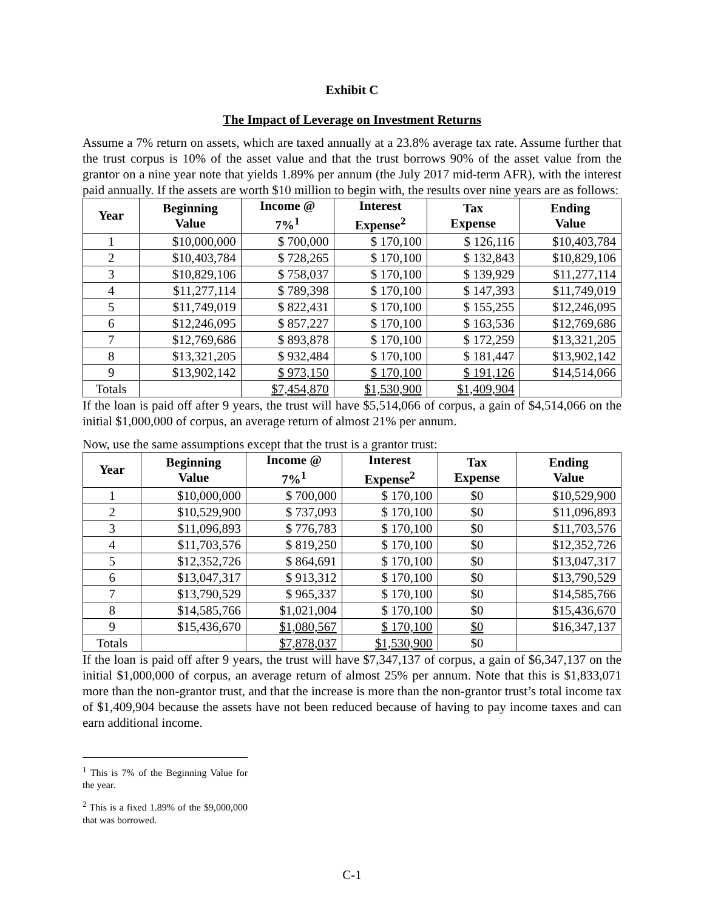Exhibit C
The Impact of Leverage on Investment Returns
Assume a 7% return on assets, which are taxed annually at a 23.8% average tax rate. Assume further that the trust corpus is 10% of the asset value and that the trust borrows 90% of the asset value from the grantor on a nine year note that yields 1.89% per annum (the July 2017 mid-term AFR), with the interest paid annually. If the assets are worth $10 million to begin with, the results over nine years are as follows:
| Year | Beginning Value | Income @ 7%<sup>1</sup> | Interest Expense<sup>2</sup> | Tax Expense | Ending Value |
| --- | --- | --- | --- | --- | --- |
| 1 | $10,000,000 | $ 700,000 | $ 170,100 | $ 126,116 | $10,403,784 |
| 2 | $10,403,784 | $ 728,265 | $ 170,100 | $ 132,843 | $10,829,106 |
| 3 | $10,829,106 | $ 758,037 | $ 170,100 | $ 139,929 | $11,277,114 |
| 4 | $11,277,114 | $ 789,398 | $ 170,100 | $ 147,393 | $11,749,019 |
| 5 | $11,749,019 | $ 822,431 | $ 170,100 | $ 155,255 | $12,246,095 |
| 6 | $12,246,095 | $ 857,227 | $ 170,100 | $ 163,536 | $12,769,686 |
| 7 | $12,769,686 | $ 893,878 | $ 170,100 | $ 172,259 | $13,321,205 |
| 8 | $13,321,205 | $ 932,484 | $ 170,100 | $ 181,447 | $13,902,142 |
| 9 | $13,902,142 | $ 973,150 | $ 170,100 | $ 191,126 | $14,514,066 |
| Totals | | $7,454,870 | $1,530,900 | $1,409,904 | |
If the loan is paid off after 9 years, the trust will have $5,514,066 of corpus, a gain of $4,514,066 on the initial $1,000,000 of corpus, an average return of almost 21% per annum.
Now, use the same assumptions except that the trust is a grantor trust:
| Year | Beginning Value | Income @ 7%<sup>1</sup> | Interest Expense<sup>2</sup> | Tax Expense | Ending Value |
| --- | --- | --- | --- | --- | --- |
| 1 | $10,000,000 | $ 700,000 | $ 170,100 | $0 | $10,529,900 |
| 2 | $10,529,900 | $ 737,093 | $ 170,100 | $0 | $11,096,893 |
| 3 | $11,096,893 | $ 776,783 | $ 170,100 | $0 | $11,703,576 |
| 4 | $11,703,576 | $ 819,250 | $ 170,100 | $0 | $12,352,726 |
| 5 | $12,352,726 | $ 864,691 | $ 170,100 | $0 | $13,047,317 |
| 6 | $13,047,317 | $ 913,312 | $ 170,100 | $0 | $13,790,529 |
| 7 | $13,790,529 | $ 965,337 | $ 170,100 | $0 | $14,585,766 |
| 8 | $14,585,766 | $1,021,004 | $ 170,100 | $0 | $15,436,670 |
| 9 | $15,436,670 | $1,080,567 | $ 170,100 | $0 | $16,347,137 |
| Totals | | $7,878,037 | $1,530,900 | $0 | |
If the loan is paid off after 9 years, the trust will have $7,347,137 of corpus, a gain of $6,347,137 on the initial $1,000,000 of corpus, an average return of almost 25% per annum. Note that this is $1,833,071 more than the non-grantor trust, and that the increase is more than the non-grantor trust’s total income tax of $1,409,904 because the assets have not been reduced because of having to pay income taxes and can earn additional income.
<sup>1</sup> This is 7% of the Beginning Value for the year.
<sup>2</sup> This is a fixed 1.89% of the $9,000,000 that was borrowed.
C-1